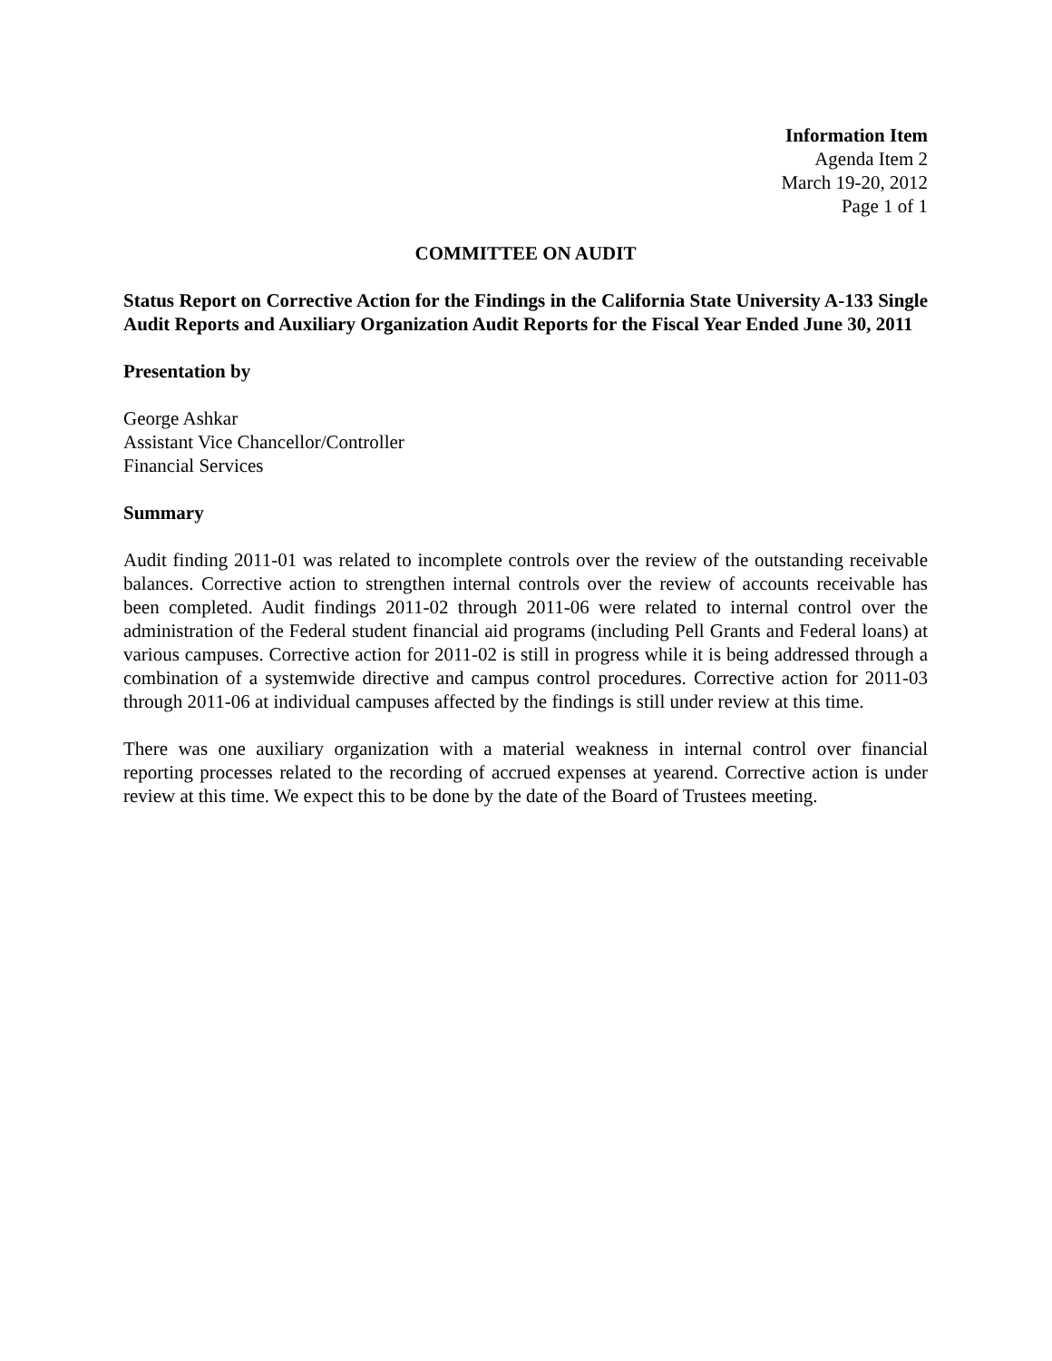Information Item
Agenda Item 2
March 19-20, 2012
Page 1 of 1
COMMITTEE ON AUDIT
Status Report on Corrective Action for the Findings in the California State University A-133 Single Audit Reports and Auxiliary Organization Audit Reports for the Fiscal Year Ended June 30, 2011
Presentation by
George Ashkar
Assistant Vice Chancellor/Controller
Financial Services
Summary
Audit finding 2011-01 was related to incomplete controls over the review of the outstanding receivable balances. Corrective action to strengthen internal controls over the review of accounts receivable has been completed. Audit findings 2011-02 through 2011-06 were related to internal control over the administration of the Federal student financial aid programs (including Pell Grants and Federal loans) at various campuses. Corrective action for 2011-02 is still in progress while it is being addressed through a combination of a systemwide directive and campus control procedures. Corrective action for 2011-03 through 2011-06 at individual campuses affected by the findings is still under review at this time.
There was one auxiliary organization with a material weakness in internal control over financial reporting processes related to the recording of accrued expenses at yearend. Corrective action is under review at this time. We expect this to be done by the date of the Board of Trustees meeting.